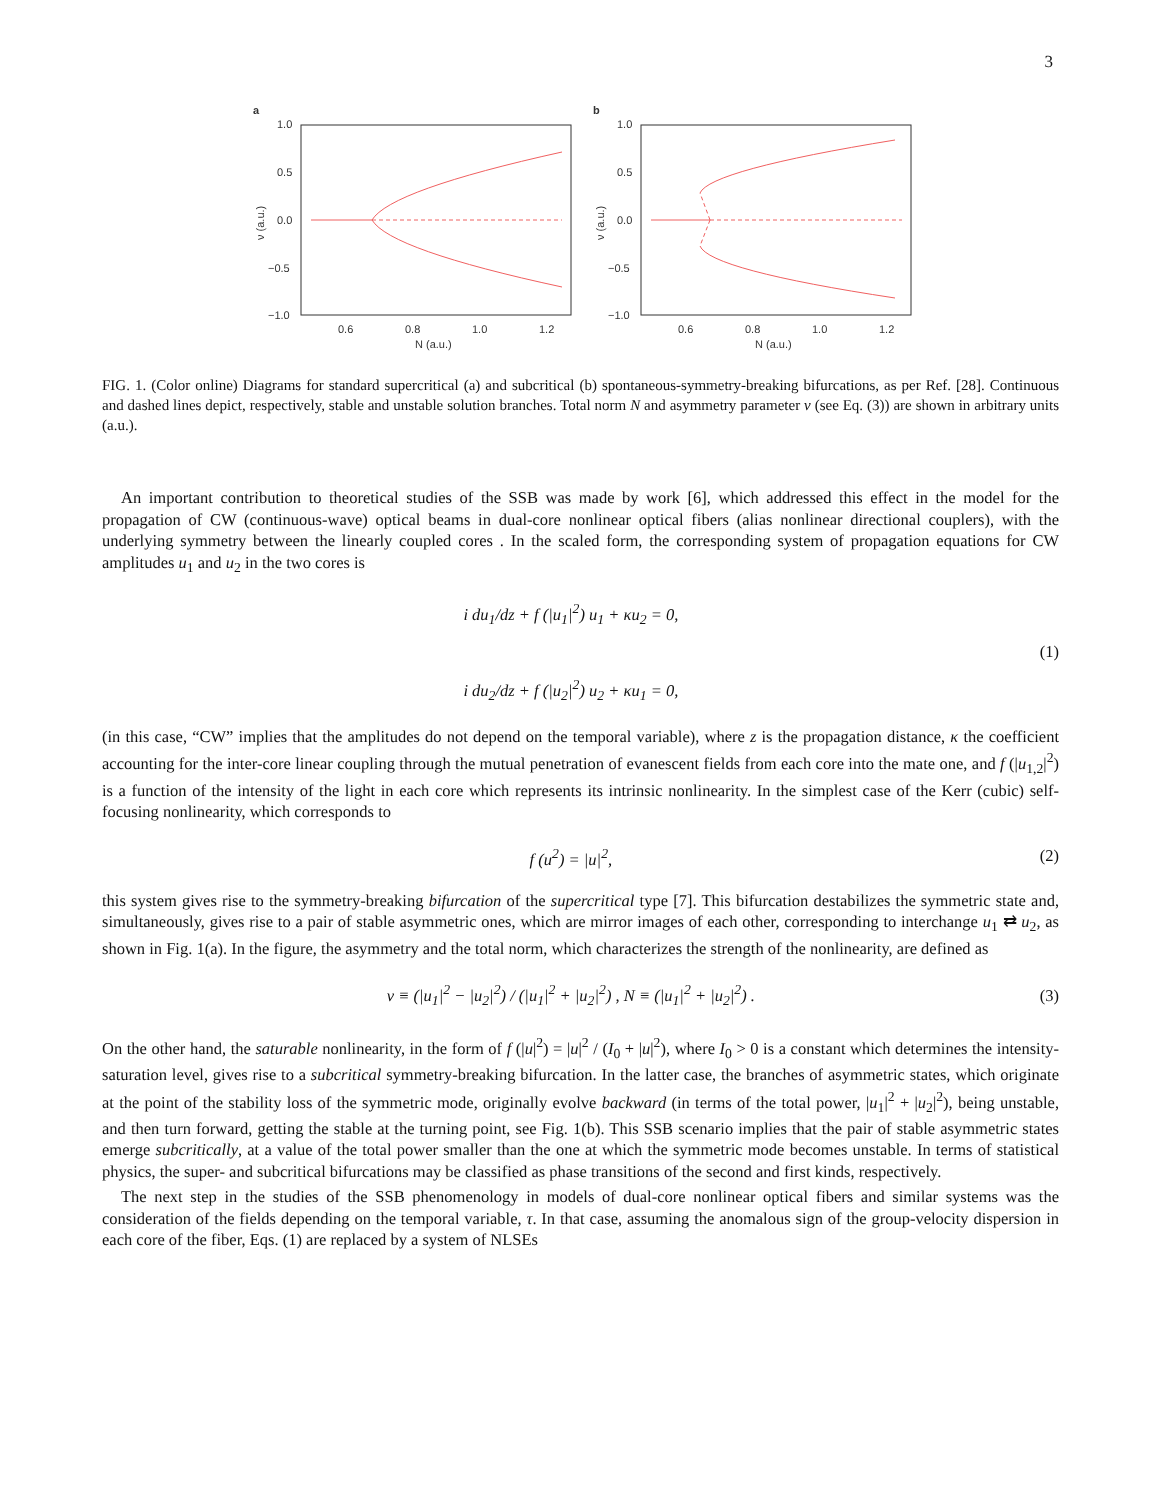3
a
1.0
0.5
0.0
−0.5
−1.0
0.6
0.8
1.0
1.2
N (a.u.)
ν (a.u.)
b
1.0
0.5
0.0
−0.5
−1.0
0.6
0.8
1.0
1.2
N (a.u.)
ν (a.u.)
FIG. 1. (Color online) Diagrams for standard supercritical (a) and subcritical (b) spontaneous-symmetry-breaking bifurcations, as per Ref. [28]. Continuous and dashed lines depict, respectively, stable and unstable solution branches. Total norm N and asymmetry parameter ν (see Eq. (3)) are shown in arbitrary units (a.u.).
An important contribution to theoretical studies of the SSB was made by work [6], which addressed this effect in the model for the propagation of CW (continuous-wave) optical beams in dual-core nonlinear optical fibers (alias nonlinear directional couplers), with the underlying symmetry between the linearly coupled cores . In the scaled form, the corresponding system of propagation equations for CW amplitudes u<sub>1</sub> and u<sub>2</sub> in the two cores is
i du<sub>1</sub>/dz + f (|u<sub>1</sub>|<sup>2</sup>) u<sub>1</sub> + κu<sub>2</sub> = 0,
i du<sub>2</sub>/dz + f (|u<sub>2</sub>|<sup>2</sup>) u<sub>2</sub> + κu<sub>1</sub> = 0,
(1)
(in this case, “CW” implies that the amplitudes do not depend on the temporal variable), where z is the propagation distance, κ the coefficient accounting for the inter-core linear coupling through the mutual penetration of evanescent fields from each core into the mate one, and f (|u<sub>1,2</sub>|<sup>2</sup>) is a function of the intensity of the light in each core which represents its intrinsic nonlinearity. In the simplest case of the Kerr (cubic) self-focusing nonlinearity, which corresponds to
f (u<sup>2</sup>) = |u|<sup>2</sup>, (2)
this system gives rise to the symmetry-breaking bifurcation of the supercritical type [7]. This bifurcation destabilizes the symmetric state and, simultaneously, gives rise to a pair of stable asymmetric ones, which are mirror images of each other, corresponding to interchange u<sub>1</sub> ⇄ u<sub>2</sub>, as shown in Fig. 1(a). In the figure, the asymmetry and the total norm, which characterizes the strength of the nonlinearity, are defined as
ν ≡ (|u<sub>1</sub>|<sup>2</sup> − |u<sub>2</sub>|<sup>2</sup>) / (|u<sub>1</sub>|<sup>2</sup> + |u<sub>2</sub>|<sup>2</sup>) , N ≡ (|u<sub>1</sub>|<sup>2</sup> + |u<sub>2</sub>|<sup>2</sup>) .
(3)
On the other hand, the saturable nonlinearity, in the form of f (|u|<sup>2</sup>) = |u|<sup>2</sup> / (I<sub>0</sub> + |u|<sup>2</sup>), where I<sub>0</sub> > 0 is a constant which determines the intensity-saturation level, gives rise to a subcritical symmetry-breaking bifurcation. In the latter case, the branches of asymmetric states, which originate at the point of the stability loss of the symmetric mode, originally evolve backward (in terms of the total power, |u<sub>1</sub>|<sup>2</sup> + |u<sub>2</sub>|<sup>2</sup>), being unstable, and then turn forward, getting the stable at the turning point, see Fig. 1(b). This SSB scenario implies that the pair of stable asymmetric states emerge subcritically, at a value of the total power smaller than the one at which the symmetric mode becomes unstable. In terms of statistical physics, the super- and subcritical bifurcations may be classified as phase transitions of the second and first kinds, respectively.
The next step in the studies of the SSB phenomenology in models of dual-core nonlinear optical fibers and similar systems was the consideration of the fields depending on the temporal variable, τ. In that case, assuming the anomalous sign of the group-velocity dispersion in each core of the fiber, Eqs. (1) are replaced by a system of NLSEs